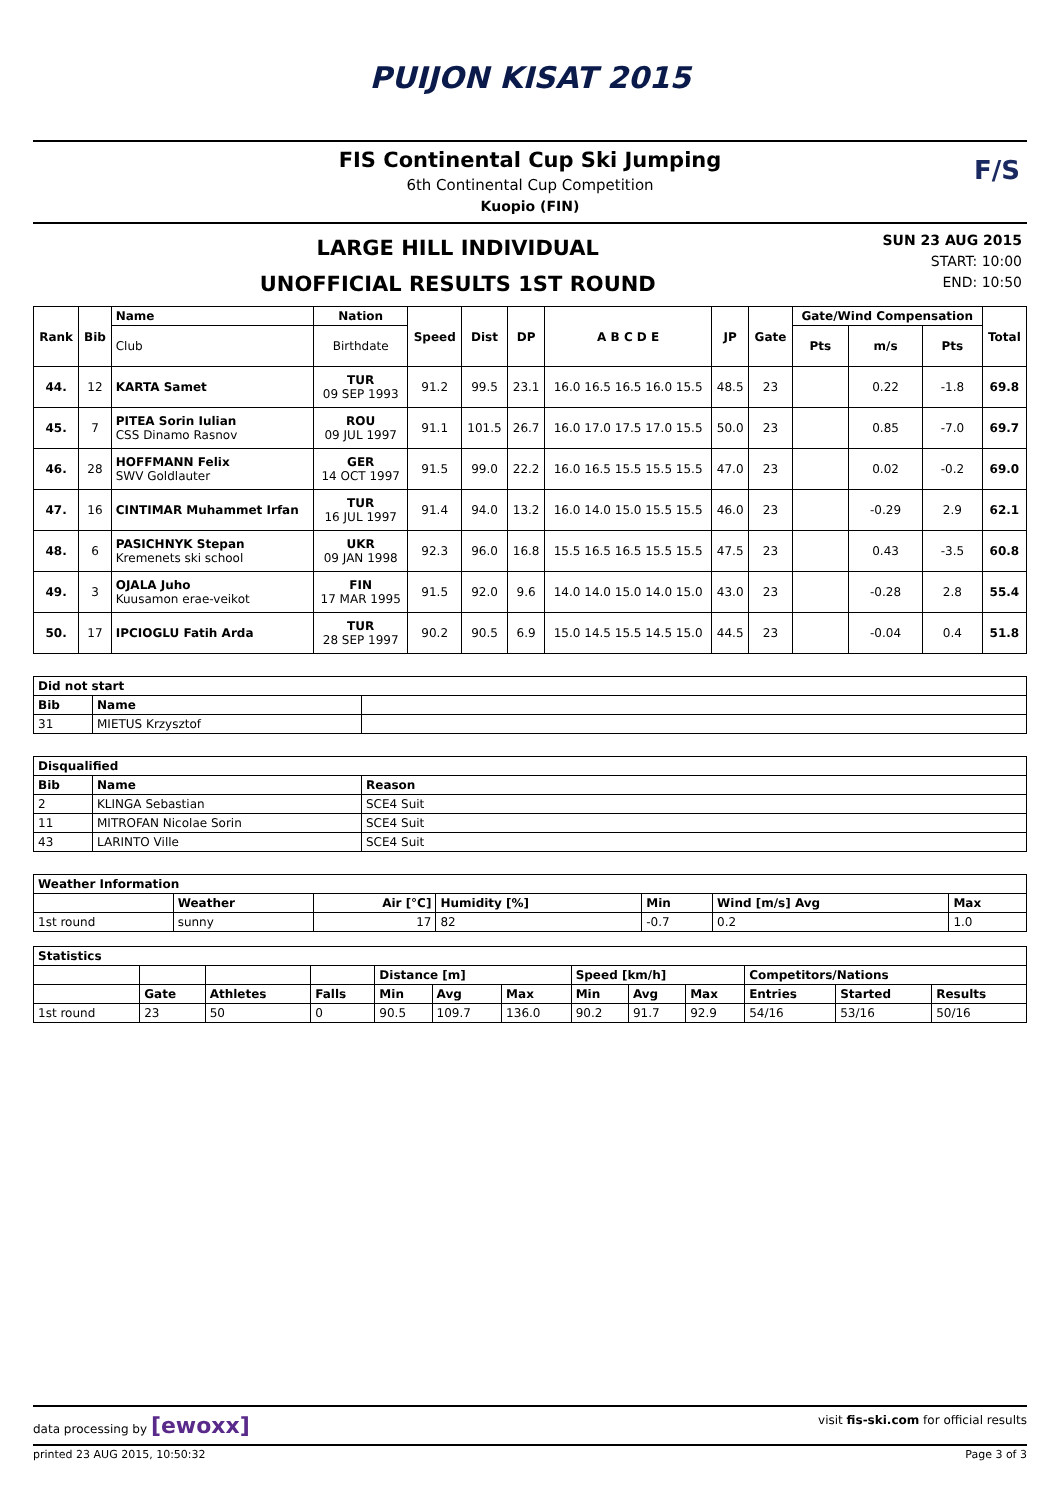PUIJON KISAT 2015
FIS Continental Cup Ski Jumping
6th Continental Cup Competition
Kuopio (FIN)
F/S
LARGE HILL INDIVIDUAL
UNOFFICIAL RESULTS 1ST ROUND
SUN 23 AUG 2015
START: 10:00
END: 10:50
| Rank | Bib | Name | Nation | Speed | Dist | DP | A B C D E | JP | Gate | Gate/Wind Compensation | | | Total |
| --- | --- | --- | --- | --- | --- | --- | --- | --- | --- | --- | --- | --- | --- |
| | | Club | Birthdate | | | | | | | Pts | m/s | Pts | |
| 44. | 12 | KARTA Samet | TUR 09 SEP 1993 | 91.2 | 99.5 | 23.1 | 16.0 16.5 16.5 16.0 15.5 | 48.5 | 23 | | 0.22 | -1.8 | 69.8 |
| 45. | 7 | PITEA Sorin Iulian CSS Dinamo Rasnov | ROU 09 JUL 1997 | 91.1 | 101.5 | 26.7 | 16.0 17.0 17.5 17.0 15.5 | 50.0 | 23 | | 0.85 | -7.0 | 69.7 |
| 46. | 28 | HOFFMANN Felix SWV Goldlauter | GER 14 OCT 1997 | 91.5 | 99.0 | 22.2 | 16.0 16.5 15.5 15.5 15.5 | 47.0 | 23 | | 0.02 | -0.2 | 69.0 |
| 47. | 16 | CINTIMAR Muhammet Irfan | TUR 16 JUL 1997 | 91.4 | 94.0 | 13.2 | 16.0 14.0 15.0 15.5 15.5 | 46.0 | 23 | | -0.29 | 2.9 | 62.1 |
| 48. | 6 | PASICHNYK Stepan Kremenets ski school | UKR 09 JAN 1998 | 92.3 | 96.0 | 16.8 | 15.5 16.5 16.5 15.5 15.5 | 47.5 | 23 | | 0.43 | -3.5 | 60.8 |
| 49. | 3 | OJALA Juho Kuusamon erae-veikot | FIN 17 MAR 1995 | 91.5 | 92.0 | 9.6 | 14.0 14.0 15.0 14.0 15.0 | 43.0 | 23 | | -0.28 | 2.8 | 55.4 |
| 50. | 17 | IPCIOGLU Fatih Arda | TUR 28 SEP 1997 | 90.2 | 90.5 | 6.9 | 15.0 14.5 15.5 14.5 15.0 | 44.5 | 23 | | -0.04 | 0.4 | 51.8 |
| Did not start | | |
| --- | --- | --- |
| Bib | Name | |
| 31 | MIETUS Krzysztof | |
| Disqualified | | |
| --- | --- | --- |
| Bib | Name | Reason |
| 2 | KLINGA Sebastian | SCE4 Suit |
| 11 | MITROFAN Nicolae Sorin | SCE4 Suit |
| 43 | LARINTO Ville | SCE4 Suit |
| Weather Information | | | | | | |
| --- | --- | --- | --- | --- | --- | --- |
| | Weather | Air [°C] | Humidity [%] | Min | Wind [m/s] Avg | Max |
| 1st round | sunny | 17 | 82 | -0.7 | 0.2 | 1.0 |
| Statistics | | | | | | | | | | | | |
| --- | --- | --- | --- | --- | --- | --- | --- | --- | --- | --- | --- | --- |
| | | | | Distance [m] | | | Speed [km/h] | | | Competitors/Nations | | |
| | Gate | Athletes | Falls | Min | Avg | Max | Min | Avg | Max | Entries | Started | Results |
| 1st round | 23 | 50 | 0 | 90.5 | 109.7 | 136.0 | 90.2 | 91.7 | 92.9 | 54/16 | 53/16 | 50/16 |
data processing by [ewoxx] visit fis-ski.com for official results
printed 23 AUG 2015, 10:50:32 Page 3 of 3